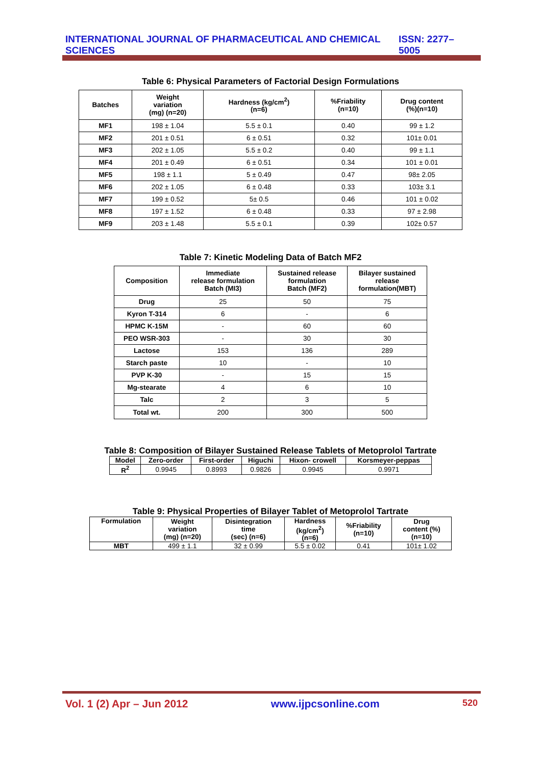INTERNATIONAL JOURNAL OF PHARMACEUTICAL AND CHEMICAL SCIENCES ISSN: 2277–5005
Table 6: Physical Parameters of Factorial Design Formulations
| Batches | Weight variation (mg) (n=20) | Hardness (kg/cm<sup>2</sup>) (n=6) | %Friability (n=10) | Drug content (%)(n=10) |
| --- | --- | --- | --- | --- |
| MF1 | 198 ± 1.04 | 5.5 ± 0.1 | 0.40 | 99 ± 1.2 |
| MF2 | 201 ± 0.51 | 6 ± 0.51 | 0.32 | 101± 0.01 |
| MF3 | 202 ± 1.05 | 5.5 ± 0.2 | 0.40 | 99 ± 1.1 |
| MF4 | 201 ± 0.49 | 6 ± 0.51 | 0.34 | 101 ± 0.01 |
| MF5 | 198 ± 1.1 | 5 ± 0.49 | 0.47 | 98± 2.05 |
| MF6 | 202 ± 1.05 | 6 ± 0.48 | 0.33 | 103± 3.1 |
| MF7 | 199 ± 0.52 | 5± 0.5 | 0.46 | 101 ± 0.02 |
| MF8 | 197 ± 1.52 | 6 ± 0.48 | 0.33 | 97 ± 2.98 |
| MF9 | 203 ± 1.48 | 5.5 ± 0.1 | 0.39 | 102± 0.57 |
Table 7: Kinetic Modeling Data of Batch MF2
| Composition | Immediate release formulation Batch (MI3) | Sustained release formulation Batch (MF2) | Bilayer sustained release formulation(MBT) |
| --- | --- | --- | --- |
| Drug | 25 | 50 | 75 |
| Kyron T-314 | 6 | - | 6 |
| HPMC K-15M | - | 60 | 60 |
| PEO WSR-303 | - | 30 | 30 |
| Lactose | 153 | 136 | 289 |
| Starch paste | 10 | - | 10 |
| PVP K-30 | - | 15 | 15 |
| Mg-stearate | 4 | 6 | 10 |
| Talc | 2 | 3 | 5 |
| Total wt. | 200 | 300 | 500 |
Table 8: Composition of Bilayer Sustained Release Tablets of Metoprolol Tartrate
| Model | Zero-order | First-order | Higuchi | Hixon- crowell | Korsmeyer-peppas |
| --- | --- | --- | --- | --- | --- |
| R<sup>2</sup> | 0.9945 | 0.8993 | 0.9826 | 0.9945 | 0.9971 |
Table 9: Physical Properties of Bilayer Tablet of Metoprolol Tartrate
| Formulation | Weight variation (mg) (n=20) | Disintegration time (sec) (n=6) | Hardness (kg/cm<sup>2</sup>) (n=6) | %Friability (n=10) | Drug content (%) (n=10) |
| --- | --- | --- | --- | --- | --- |
| MBT | 499 ± 1.1 | 32 ± 0.99 | 5.5 ± 0.02 | 0.41 | 101± 1.02 |
Vol. 1 (2) Apr – Jun 2012 www.ijpcsonline.com 520